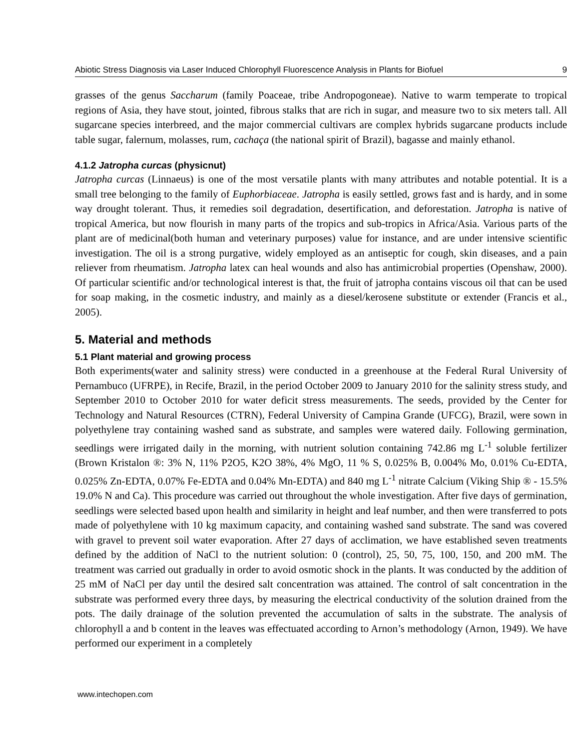Abiotic Stress Diagnosis via Laser Induced Chlorophyll Fluorescence Analysis in Plants for Biofuel 9
grasses of the genus Saccharum (family Poaceae, tribe Andropogoneae). Native to warm temperate to tropical regions of Asia, they have stout, jointed, fibrous stalks that are rich in sugar, and measure two to six meters tall. All sugarcane species interbreed, and the major commercial cultivars are complex hybrids sugarcane products include table sugar, falernum, molasses, rum, cachaça (the national spirit of Brazil), bagasse and mainly ethanol.
4.1.2 Jatropha curcas (physicnut)
Jatropha curcas (Linnaeus) is one of the most versatile plants with many attributes and notable potential. It is a small tree belonging to the family of Euphorbiaceae. Jatropha is easily settled, grows fast and is hardy, and in some way drought tolerant. Thus, it remedies soil degradation, desertification, and deforestation. Jatropha is native of tropical America, but now flourish in many parts of the tropics and sub-tropics in Africa/Asia. Various parts of the plant are of medicinal(both human and veterinary purposes) value for instance, and are under intensive scientific investigation. The oil is a strong purgative, widely employed as an antiseptic for cough, skin diseases, and a pain reliever from rheumatism. Jatropha latex can heal wounds and also has antimicrobial properties (Openshaw, 2000). Of particular scientific and/or technological interest is that, the fruit of jatropha contains viscous oil that can be used for soap making, in the cosmetic industry, and mainly as a diesel/kerosene substitute or extender (Francis et al., 2005).
5. Material and methods
5.1 Plant material and growing process
Both experiments(water and salinity stress) were conducted in a greenhouse at the Federal Rural University of Pernambuco (UFRPE), in Recife, Brazil, in the period October 2009 to January 2010 for the salinity stress study, and September 2010 to October 2010 for water deficit stress measurements. The seeds, provided by the Center for Technology and Natural Resources (CTRN), Federal University of Campina Grande (UFCG), Brazil, were sown in polyethylene tray containing washed sand as substrate, and samples were watered daily. Following germination, seedlings were irrigated daily in the morning, with nutrient solution containing 742.86 mg L<sup>-1</sup> soluble fertilizer (Brown Kristalon ®: 3% N, 11% P2O5, K2O 38%, 4% MgO, 11 % S, 0.025% B, 0.004% Mo, 0.01% Cu-EDTA, 0.025% Zn-EDTA, 0.07% Fe-EDTA and 0.04% Mn-EDTA) and 840 mg L<sup>-1</sup> nitrate Calcium (Viking Ship ® - 15.5% 19.0% N and Ca). This procedure was carried out throughout the whole investigation. After five days of germination, seedlings were selected based upon health and similarity in height and leaf number, and then were transferred to pots made of polyethylene with 10 kg maximum capacity, and containing washed sand substrate. The sand was covered with gravel to prevent soil water evaporation. After 27 days of acclimation, we have established seven treatments defined by the addition of NaCl to the nutrient solution: 0 (control), 25, 50, 75, 100, 150, and 200 mM. The treatment was carried out gradually in order to avoid osmotic shock in the plants. It was conducted by the addition of 25 mM of NaCl per day until the desired salt concentration was attained. The control of salt concentration in the substrate was performed every three days, by measuring the electrical conductivity of the solution drained from the pots. The daily drainage of the solution prevented the accumulation of salts in the substrate. The analysis of chlorophyll a and b content in the leaves was effectuated according to Arnon’s methodology (Arnon, 1949). We have performed our experiment in a completely
www.intechopen.com